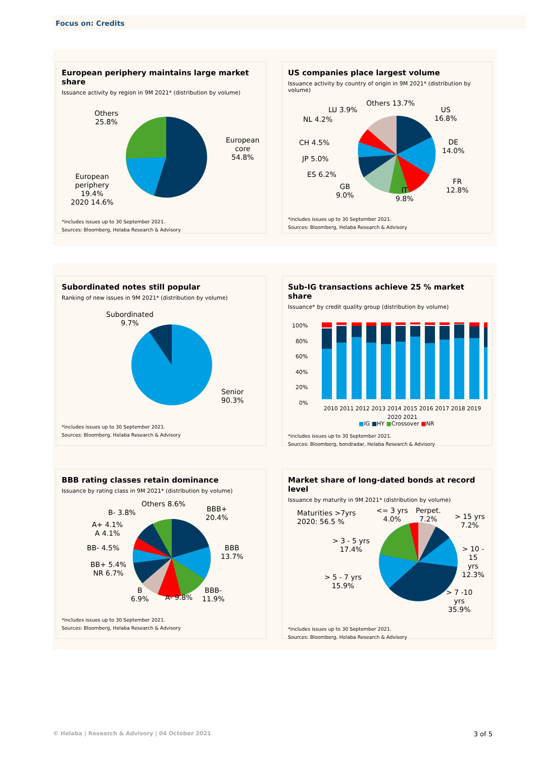Focus on: Credits
European periphery maintains large market share
Issuance activity by region in 9M 2021* (distribution by volume)
Others
25.8%
European
core
54.8%
European
periphery
19.4%
2020 14.6%
*includes issues up to 30 September 2021.
Sources: Bloomberg, Helaba Research & Advisory
US companies place largest volume
Issuance activity by country of origin in 9M 2021* (distribution by volume)
Others 13.7%
LU 3.9% US
16.8% NL 4.2%
DE
14.0%
CH 4.5%
JP 5.0%
ES 6.2%
FR
12.8% GB
9.0%
IT
9.8%
*includes issues up to 30 September 2021.
Sources: Bloomberg, Helaba Research & Advisory
Subordinated notes still popular
Ranking of new issues in 9M 2021* (distribution by volume)
Subordinated
9.7%
Senior
90.3%
*includes issues up to 30 September 2021.
Sources: Bloomberg, Helaba Research & Advisory
Sub-IG transactions achieve 25 % market share
Issuance* by credit quality group (distribution by volume)
100%
80%
60%
40%
20%
0%
2010 2011 2012 2013 2014 2015 2016 2017 2018 2019 2020 2021
■IG ■HY ■Crossover ■NR
*includes issues up to 30 September 2021.
Sources: Bloomberg, bondradar, Helaba Research & Advisory
BBB rating classes retain dominance
Issuance by rating class in 9M 2021* (distribution by volume)
Others 8.6%
B- 3.8% BBB+
20.4%
A+ 4.1%
A 4.1%
BB- 4.5% BBB
13.7%
BB+ 5.4%
NR 6.7%
B
6.9% A- 9.8%
BBB-
11.9%
*includes issues up to 30 September 2021.
Sources: Bloomberg, Helaba Research & Advisory
Market share of long-dated bonds at record level
Issuance by maturity in 9M 2021* (distribution by volume)
Maturities >7yrs
2020: 56.5 %
<= 3 yrs
4.0%
Perpet.
7.2% > 15 yrs
7.2%
> 3 - 5 yrs
17.4% > 10 - 15
yrs
12.3%
> 5 - 7 yrs
15.9%
> 7 -10
yrs
35.9%
*includes issues up to 30 September 2021.
Sources: Bloomberg, Helaba Research & Advisory
© Helaba | Research & Advisory | 04 October 2021 3 of 5